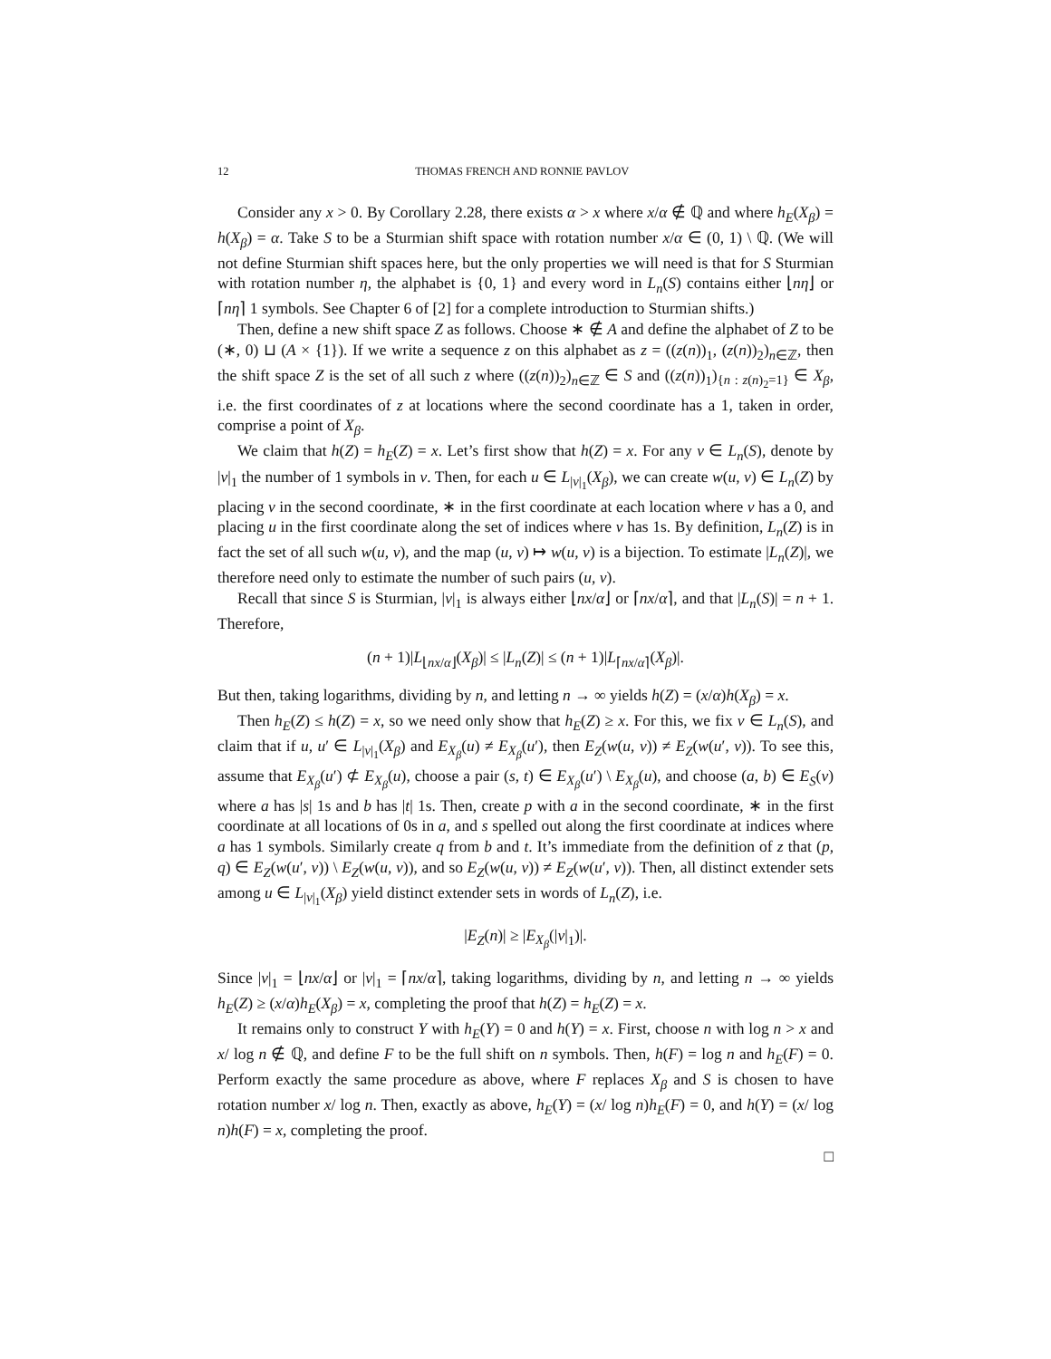12 THOMAS FRENCH AND RONNIE PAVLOV
Consider any x > 0. By Corollary 2.28, there exists α > x where x/α ∉ ℚ and where h<sub>E</sub>(X<sub>β</sub>) = h(X<sub>β</sub>) = α. Take S to be a Sturmian shift space with rotation number x/α ∈ (0, 1) \ ℚ. (We will not define Sturmian shift spaces here, but the only properties we will need is that for S Sturmian with rotation number η, the alphabet is {0, 1} and every word in L<sub>n</sub>(S) contains either ⌊nη⌋ or ⌈nη⌉ 1 symbols. See Chapter 6 of [2] for a complete introduction to Sturmian shifts.)
Then, define a new shift space Z as follows. Choose ∗ ∉ A and define the alphabet of Z to be (∗, 0) ⊔ (A × {1}). If we write a sequence z on this alphabet as z = ((z(n))<sub>1</sub>, (z(n))<sub>2</sub>)<sub>n∈ℤ</sub>, then the shift space Z is the set of all such z where ((z(n))<sub>2</sub>)<sub>n∈ℤ</sub> ∈ S and ((z(n))<sub>1</sub>)<sub>{n : z(n)<sub>2</sub>=1}</sub> ∈ X<sub>β</sub>, i.e. the first coordinates of z at locations where the second coordinate has a 1, taken in order, comprise a point of X<sub>β</sub>.
We claim that h(Z) = h<sub>E</sub>(Z) = x. Let’s first show that h(Z) = x. For any v ∈ L<sub>n</sub>(S), denote by |v|<sub>1</sub> the number of 1 symbols in v. Then, for each u ∈ L<sub>|v|<sub>1</sub></sub>(X<sub>β</sub>), we can create w(u, v) ∈ L<sub>n</sub>(Z) by placing v in the second coordinate, ∗ in the first coordinate at each location where v has a 0, and placing u in the first coordinate along the set of indices where v has 1s. By definition, L<sub>n</sub>(Z) is in fact the set of all such w(u, v), and the map (u, v) ↦ w(u, v) is a bijection. To estimate |L<sub>n</sub>(Z)|, we therefore need only to estimate the number of such pairs (u, v).
Recall that since S is Sturmian, |v|<sub>1</sub> is always either ⌊nx/α⌋ or ⌈nx/α⌉, and that |L<sub>n</sub>(S)| = n + 1. Therefore,
(n + 1)|L<sub>⌊nx/α⌋</sub>(X<sub>β</sub>)| ≤ |L<sub>n</sub>(Z)| ≤ (n + 1)|L<sub>⌈nx/α⌉</sub>(X<sub>β</sub>)|.
But then, taking logarithms, dividing by n, and letting n → ∞ yields h(Z) = (x/α)h(X<sub>β</sub>) = x.
Then h<sub>E</sub>(Z) ≤ h(Z) = x, so we need only show that h<sub>E</sub>(Z) ≥ x. For this, we fix v ∈ L<sub>n</sub>(S), and claim that if u, u′ ∈ L<sub>|v|<sub>1</sub></sub>(X<sub>β</sub>) and E<sub>X<sub>β</sub></sub>(u) ≠ E<sub>X<sub>β</sub></sub>(u′), then E<sub>Z</sub>(w(u, v)) ≠ E<sub>Z</sub>(w(u′, v)). To see this, assume that E<sub>X<sub>β</sub></sub>(u′) ⊄ E<sub>X<sub>β</sub></sub>(u), choose a pair (s, t) ∈ E<sub>X<sub>β</sub></sub>(u′) \ E<sub>X<sub>β</sub></sub>(u), and choose (a, b) ∈ E<sub>S</sub>(v) where a has |s| 1s and b has |t| 1s. Then, create p with a in the second coordinate, ∗ in the first coordinate at all locations of 0s in a, and s spelled out along the first coordinate at indices where a has 1 symbols. Similarly create q from b and t. It’s immediate from the definition of z that (p, q) ∈ E<sub>Z</sub>(w(u′, v)) \ E<sub>Z</sub>(w(u, v)), and so E<sub>Z</sub>(w(u, v)) ≠ E<sub>Z</sub>(w(u′, v)). Then, all distinct extender sets among u ∈ L<sub>|v|<sub>1</sub></sub>(X<sub>β</sub>) yield distinct extender sets in words of L<sub>n</sub>(Z), i.e.
|E<sub>Z</sub>(n)| ≥ |E<sub>X<sub>β</sub></sub>(|v|<sub>1</sub>)|.
Since |v|<sub>1</sub> = ⌊nx/α⌋ or |v|<sub>1</sub> = ⌈nx/α⌉, taking logarithms, dividing by n, and letting n → ∞ yields h<sub>E</sub>(Z) ≥ (x/α)h<sub>E</sub>(X<sub>β</sub>) = x, completing the proof that h(Z) = h<sub>E</sub>(Z) = x.
It remains only to construct Y with h<sub>E</sub>(Y) = 0 and h(Y) = x. First, choose n with log n > x and x/ log n ∉ ℚ, and define F to be the full shift on n symbols. Then, h(F) = log n and h<sub>E</sub>(F) = 0. Perform exactly the same procedure as above, where F replaces X<sub>β</sub> and S is chosen to have rotation number x/ log n. Then, exactly as above, h<sub>E</sub>(Y) = (x/ log n)h<sub>E</sub>(F) = 0, and h(Y) = (x/ log n)h(F) = x, completing the proof.
□